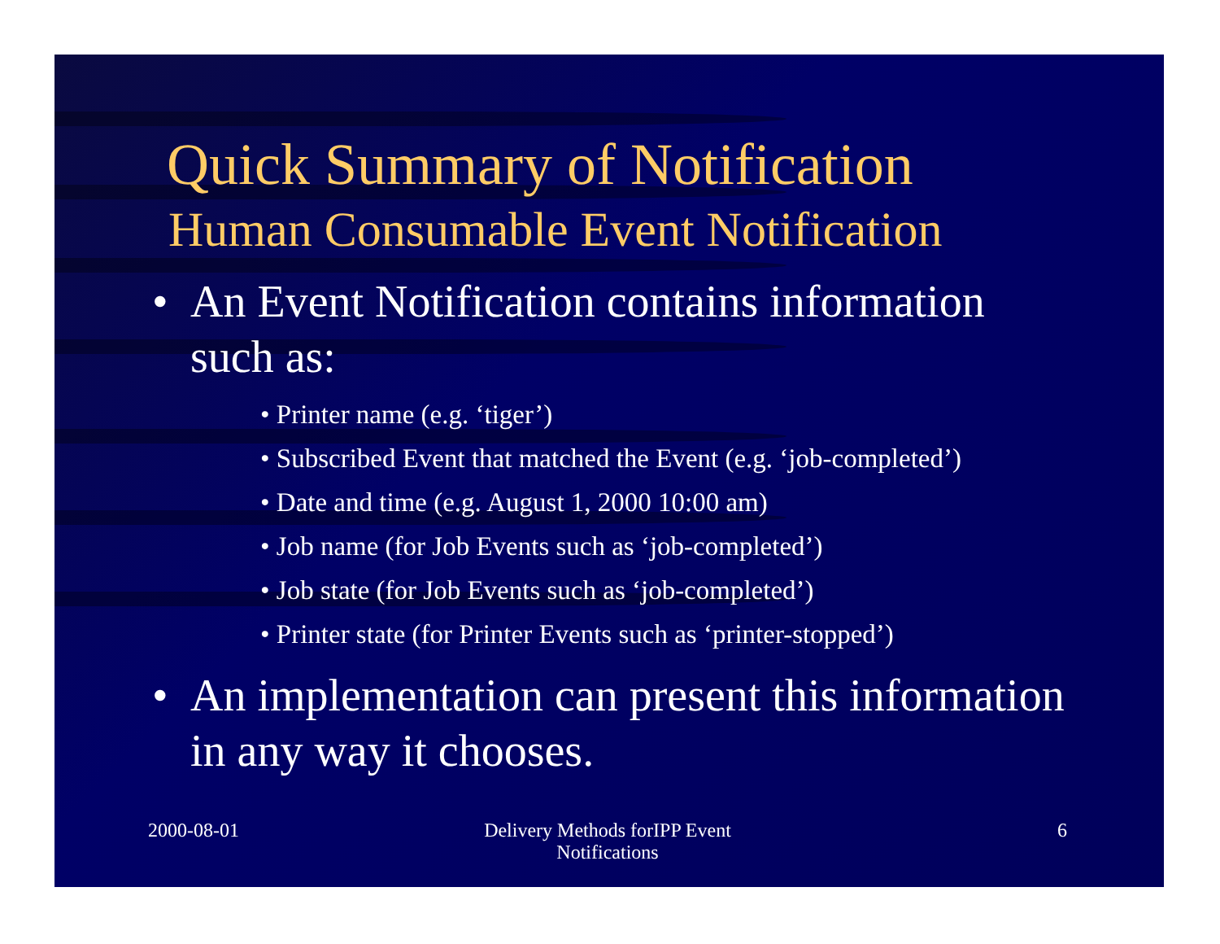Quick Summary of Notification
Human Consumable Event Notification
• An Event Notification contains information such as:
• Printer name (e.g. ‘tiger’)
• Subscribed Event that matched the Event (e.g. ‘job-completed’)
• Date and time (e.g. August 1, 2000 10:00 am)
• Job name (for Job Events such as ‘job-completed’)
• Job state (for Job Events such as ‘job-completed’)
• Printer state (for Printer Events such as ‘printer-stopped’)
• An implementation can present this information in any way it chooses.
2000-08-01 Delivery Methods forIPP Event Notifications
6